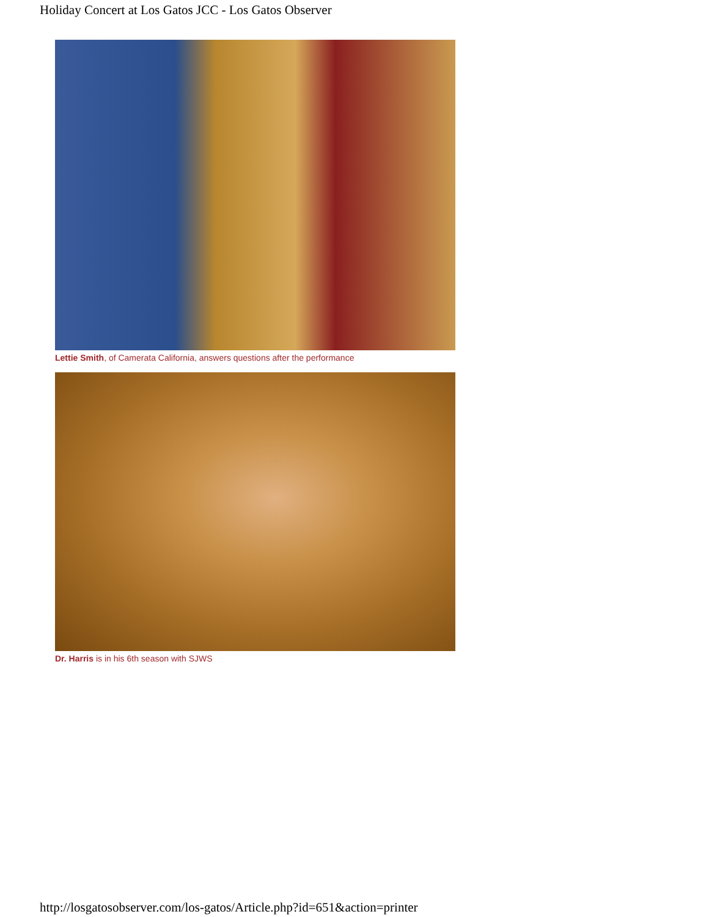Holiday Concert at Los Gatos JCC - Los Gatos Observer
Lettie Smith, of Camerata California, answers questions after the performance
Dr. Harris is in his 6th season with SJWS
http://losgatosobserver.com/los-gatos/Article.php?id=651&action=printer